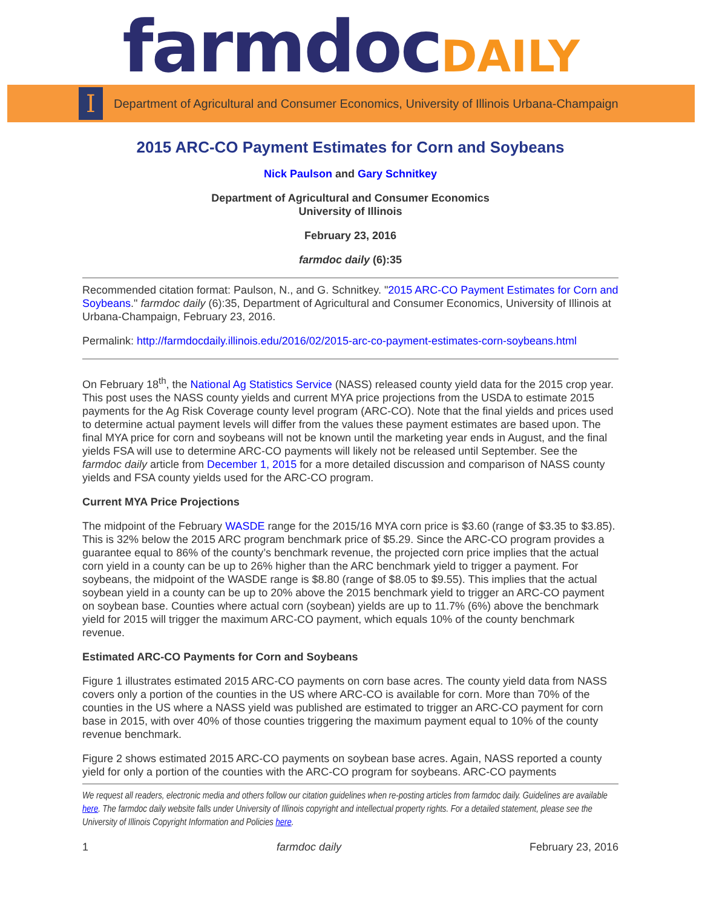farmdoc DAILY
I
Department of Agricultural and Consumer Economics, University of Illinois Urbana-Champaign
2015 ARC-CO Payment Estimates for Corn and Soybeans
Nick Paulson and Gary Schnitkey
Department of Agricultural and Consumer Economics
University of Illinois
February 23, 2016
farmdoc daily (6):35
Recommended citation format: Paulson, N., and G. Schnitkey. "2015 ARC-CO Payment Estimates for Corn and Soybeans." farmdoc daily (6):35, Department of Agricultural and Consumer Economics, University of Illinois at Urbana-Champaign, February 23, 2016.
Permalink: http://farmdocdaily.illinois.edu/2016/02/2015-arc-co-payment-estimates-corn-soybeans.html
On February 18<sup>th</sup>, the National Ag Statistics Service (NASS) released county yield data for the 2015 crop year. This post uses the NASS county yields and current MYA price projections from the USDA to estimate 2015 payments for the Ag Risk Coverage county level program (ARC-CO). Note that the final yields and prices used to determine actual payment levels will differ from the values these payment estimates are based upon. The final MYA price for corn and soybeans will not be known until the marketing year ends in August, and the final yields FSA will use to determine ARC-CO payments will likely not be released until September. See the farmdoc daily article from December 1, 2015 for a more detailed discussion and comparison of NASS county yields and FSA county yields used for the ARC-CO program.
Current MYA Price Projections
The midpoint of the February WASDE range for the 2015/16 MYA corn price is $3.60 (range of $3.35 to $3.85). This is 32% below the 2015 ARC program benchmark price of $5.29. Since the ARC-CO program provides a guarantee equal to 86% of the county’s benchmark revenue, the projected corn price implies that the actual corn yield in a county can be up to 26% higher than the ARC benchmark yield to trigger a payment. For soybeans, the midpoint of the WASDE range is $8.80 (range of $8.05 to $9.55). This implies that the actual soybean yield in a county can be up to 20% above the 2015 benchmark yield to trigger an ARC-CO payment on soybean base. Counties where actual corn (soybean) yields are up to 11.7% (6%) above the benchmark yield for 2015 will trigger the maximum ARC-CO payment, which equals 10% of the county benchmark revenue.
Estimated ARC-CO Payments for Corn and Soybeans
Figure 1 illustrates estimated 2015 ARC-CO payments on corn base acres. The county yield data from NASS covers only a portion of the counties in the US where ARC-CO is available for corn. More than 70% of the counties in the US where a NASS yield was published are estimated to trigger an ARC-CO payment for corn base in 2015, with over 40% of those counties triggering the maximum payment equal to 10% of the county revenue benchmark.
Figure 2 shows estimated 2015 ARC-CO payments on soybean base acres. Again, NASS reported a county yield for only a portion of the counties with the ARC-CO program for soybeans. ARC-CO payments
We request all readers, electronic media and others follow our citation guidelines when re-posting articles from farmdoc daily. Guidelines are available here. The farmdoc daily website falls under University of Illinois copyright and intellectual property rights. For a detailed statement, please see the University of Illinois Copyright Information and Policies here.
1 farmdoc daily February 23, 2016